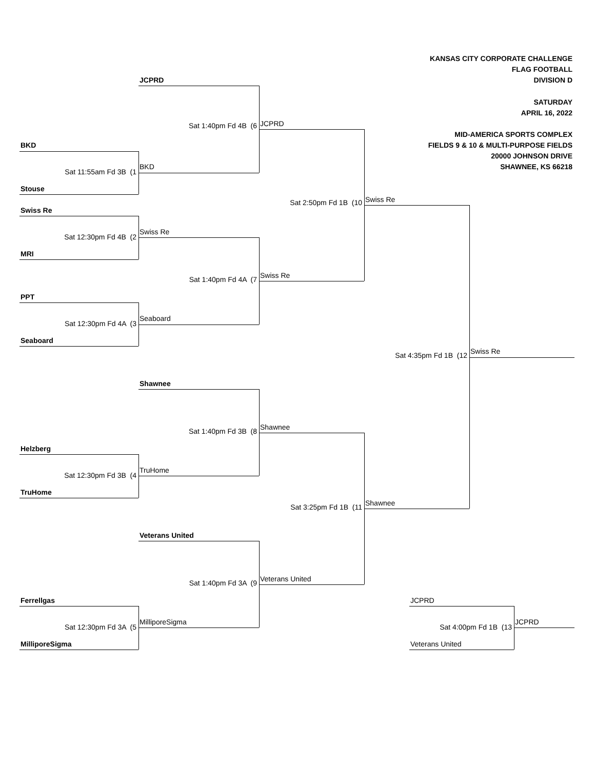KANSAS CITY CORPORATE CHALLENGE
FLAG FOOTBALL
JCPRD
DIVISION D
SATURDAY
APRIL 16, 2022
Sat 1:40pm Fd 4B (6
JCPRD
MID-AMERICA SPORTS COMPLEX
BKD
FIELDS 9 & 10 & MULTI-PURPOSE FIELDS
20000 JOHNSON DRIVE
Sat 11:55am Fd 3B (1
BKD
SHAWNEE, KS 66218
Stouse
Sat 2:50pm Fd 1B (10
Swiss Re
Swiss Re
Sat 12:30pm Fd 4B (2
Swiss Re
MRI
Sat 1:40pm Fd 4A (7
Swiss Re
PPT
Sat 12:30pm Fd 4A (3
Seaboard
Seaboard
Sat 4:35pm Fd 1B (12
Swiss Re
Shawnee
Sat 1:40pm Fd 3B (8
Shawnee
Helzberg
Sat 12:30pm Fd 3B (4
TruHome
TruHome
Sat 3:25pm Fd 1B (11
Shawnee
Veterans United
Sat 1:40pm Fd 3A (9
Veterans United
Ferrellgas
JCPRD
Sat 12:30pm Fd 3A (5
MilliporeSigma
Sat 4:00pm Fd 1B (13
JCPRD
MilliporeSigma
Veterans United